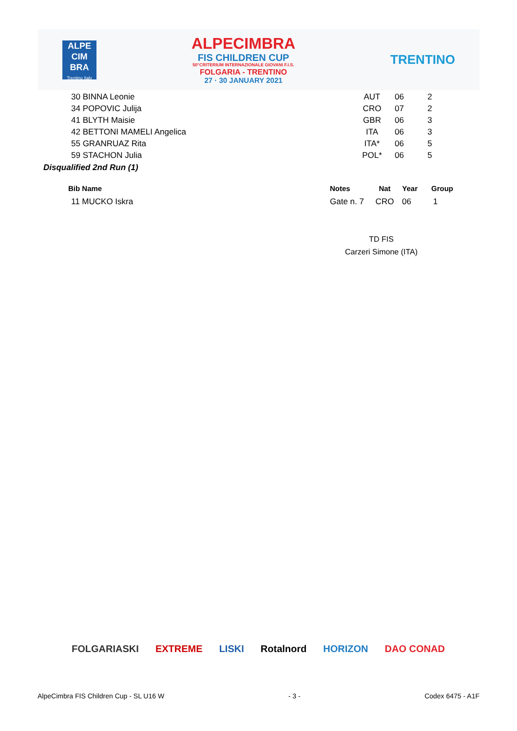ALPE
CIM
BRA
Trentino Italy
ALPECIMBRA
FIS CHILDREN CUP
50°CRITERIUM INTERNAZIONALE GIOVANI F.I.S.
FOLGARIA - TRENTINO
27 · 30 JANUARY 2021
TRENTINO
| 30 BINNA Leonie | AUT | 06 | 2 |
| 34 POPOVIC Julija | CRO | 07 | 2 |
| 41 BLYTH Maisie | GBR | 06 | 3 |
| 42 BETTONI MAMELI Angelica | ITA | 06 | 3 |
| 55 GRANRUAZ Rita | ITA* | 06 | 5 |
| 59 STACHON Julia | POL* | 06 | 5 |
Disqualified 2nd Run (1)
| Bib Name | Notes | Nat | Year | Group |
| --- | --- | --- | --- | --- |
| 11 MUCKO Iskra | Gate n. 7 | CRO | 06 | 1 |
TD FIS
Carzeri Simone (ITA)
FOLGARIASKI EXTREME LISKI Rotalnord HORIZON DAO CONAD
AlpeCimbra FIS Children Cup - SL U16 W - 3 - Codex 6475 - A1F